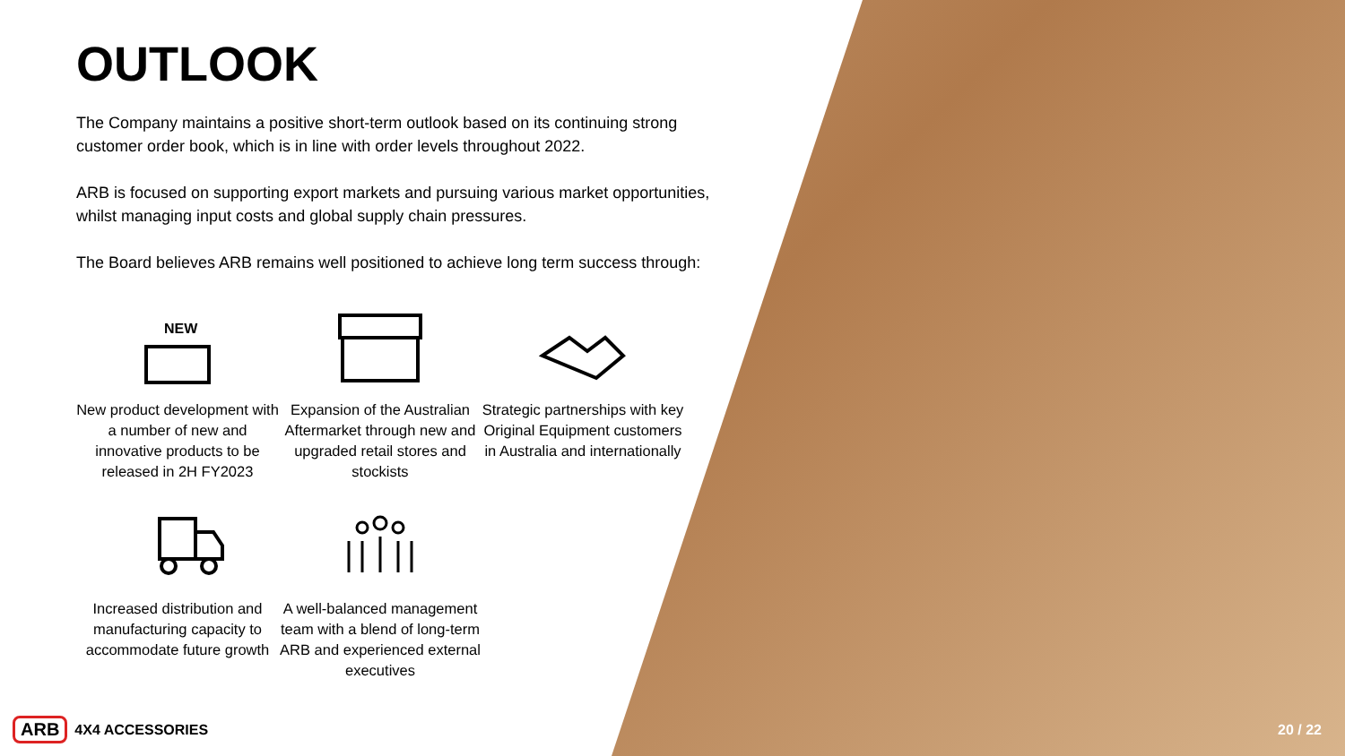OUTLOOK
The Company maintains a positive short-term outlook based on its continuing strong customer order book, which is in line with order levels throughout 2022.
ARB is focused on supporting export markets and pursuing various market opportunities, whilst managing input costs and global supply chain pressures.
The Board believes ARB remains well positioned to achieve long term success through:
NEW
New product development with a number of new and innovative products to be released in 2H FY2023
Expansion of the Australian Aftermarket through new and upgraded retail stores and stockists
Strategic partnerships with key Original Equipment customers in Australia and internationally
Increased distribution and manufacturing capacity to accommodate future growth
A well-balanced management team with a blend of long-term ARB and experienced external executives
ARB 4X4 ACCESSORIES 20 / 22